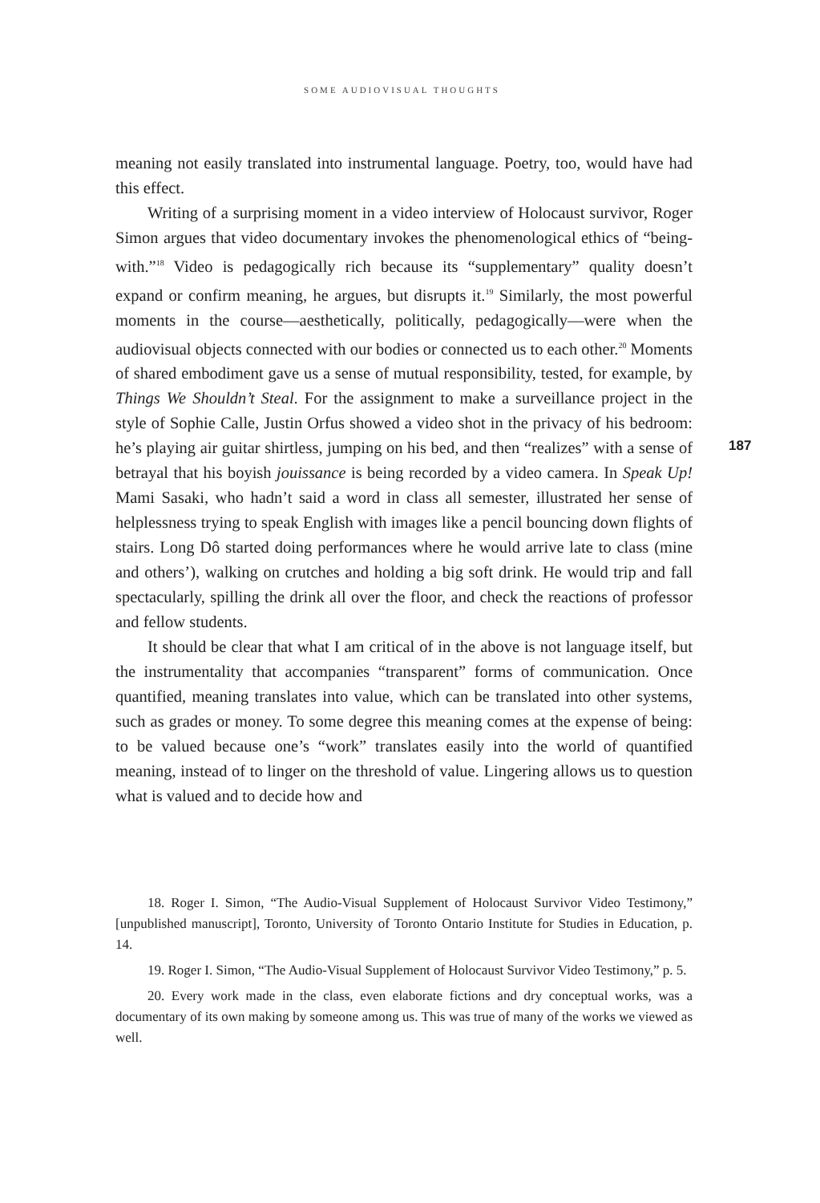SOME AUDIOVISUAL THOUGHTS
187
meaning not easily translated into instrumental language. Poetry, too, would have had this effect.
Writing of a surprising moment in a video interview of Holocaust survivor, Roger Simon argues that video documentary invokes the phenomenological ethics of “being-with.”<sup>18</sup> Video is pedagogically rich because its “supplementary” quality doesn’t expand or confirm meaning, he argues, but disrupts it.<sup>19</sup> Similarly, the most powerful moments in the course—aesthetically, politically, pedagogically—were when the audiovisual objects connected with our bodies or connected us to each other.<sup>20</sup> Moments of shared embodiment gave us a sense of mutual responsibility, tested, for example, by Things We Shouldn’t Steal. For the assignment to make a surveillance project in the style of Sophie Calle, Justin Orfus showed a video shot in the privacy of his bedroom: he’s playing air guitar shirtless, jumping on his bed, and then “realizes” with a sense of betrayal that his boyish jouissance is being recorded by a video camera. In Speak Up! Mami Sasaki, who hadn’t said a word in class all semester, illustrated her sense of helplessness trying to speak English with images like a pencil bouncing down flights of stairs. Long Dô started doing performances where he would arrive late to class (mine and others’), walking on crutches and holding a big soft drink. He would trip and fall spectacularly, spilling the drink all over the floor, and check the reactions of professor and fellow students.
It should be clear that what I am critical of in the above is not language itself, but the instrumentality that accompanies “transparent” forms of communication. Once quantified, meaning translates into value, which can be translated into other systems, such as grades or money. To some degree this meaning comes at the expense of being: to be valued because one’s “work” translates easily into the world of quantified meaning, instead of to linger on the threshold of value. Lingering allows us to question what is valued and to decide how and
18. Roger I. Simon, “The Audio-Visual Supplement of Holocaust Survivor Video Testimony,” [unpublished manuscript], Toronto, University of Toronto Ontario Institute for Studies in Education, p. 14.
19. Roger I. Simon, “The Audio-Visual Supplement of Holocaust Survivor Video Testimony,” p. 5.
20. Every work made in the class, even elaborate fictions and dry conceptual works, was a documentary of its own making by someone among us. This was true of many of the works we viewed as well.